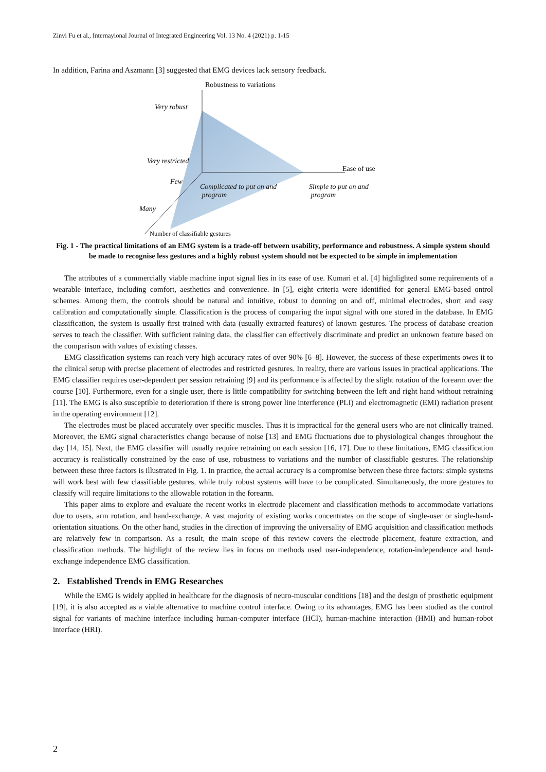Zinvi Fu et al., Internayional Journal of Integrated Engineering Vol. 13 No. 4 (2021) p. 1-15
In addition, Farina and Aszmann [3] suggested that EMG devices lack sensory feedback.
Robustness to variations
Very robust
Very restricted
Ease of use
Few
Complicated to put on and
program
Simple to put on and
program
Many
Number of classifiable gestures
Fig. 1 - The practical limitations of an EMG system is a trade-off between usability, performance and robustness. A simple system should be made to recognise less gestures and a highly robust system should not be expected to be simple in implementation
The attributes of a commercially viable machine input signal lies in its ease of use. Kumari et al. [4] highlighted some requirements of a wearable interface, including comfort, aesthetics and convenience. In [5], eight criteria were identified for general EMG-based ontrol schemes. Among them, the controls should be natural and intuitive, robust to donning on and off, minimal electrodes, short and easy calibration and computationally simple. Classification is the process of comparing the input signal with one stored in the database. In EMG classification, the system is usually first trained with data (usually extracted features) of known gestures. The process of database creation serves to teach the classifier. With sufficient raining data, the classifier can effectively discriminate and predict an unknown feature based on the comparison with values of existing classes.
EMG classification systems can reach very high accuracy rates of over 90% [6–8]. However, the success of these experiments owes it to the clinical setup with precise placement of electrodes and restricted gestures. In reality, there are various issues in practical applications. The EMG classifier requires user-dependent per session retraining [9] and its performance is affected by the slight rotation of the forearm over the course [10]. Furthermore, even for a single user, there is little compatibility for switching between the left and right hand without retraining [11]. The EMG is also susceptible to deterioration if there is strong power line interference (PLI) and electromagnetic (EMI) radiation present in the operating environment [12].
The electrodes must be placed accurately over specific muscles. Thus it is impractical for the general users who are not clinically trained. Moreover, the EMG signal characteristics change because of noise [13] and EMG fluctuations due to physiological changes throughout the day [14, 15]. Next, the EMG classifier will usually require retraining on each session [16, 17]. Due to these limitations, EMG classification accuracy is realistically constrained by the ease of use, robustness to variations and the number of classifiable gestures. The relationship between these three factors is illustrated in Fig. 1. In practice, the actual accuracy is a compromise between these three factors: simple systems will work best with few classifiable gestures, while truly robust systems will have to be complicated. Simultaneously, the more gestures to classify will require limitations to the allowable rotation in the forearm.
This paper aims to explore and evaluate the recent works in electrode placement and classification methods to accommodate variations due to users, arm rotation, and hand-exchange. A vast majority of existing works concentrates on the scope of single-user or single-hand-orientation situations. On the other hand, studies in the direction of improving the universality of EMG acquisition and classification methods are relatively few in comparison. As a result, the main scope of this review covers the electrode placement, feature extraction, and classification methods. The highlight of the review lies in focus on methods used user-independence, rotation-independence and hand-exchange independence EMG classification.
2. Established Trends in EMG Researches
While the EMG is widely applied in healthcare for the diagnosis of neuro-muscular conditions [18] and the design of prosthetic equipment [19], it is also accepted as a viable alternative to machine control interface. Owing to its advantages, EMG has been studied as the control signal for variants of machine interface including human-computer interface (HCI), human-machine interaction (HMI) and human-robot interface (HRI).
2